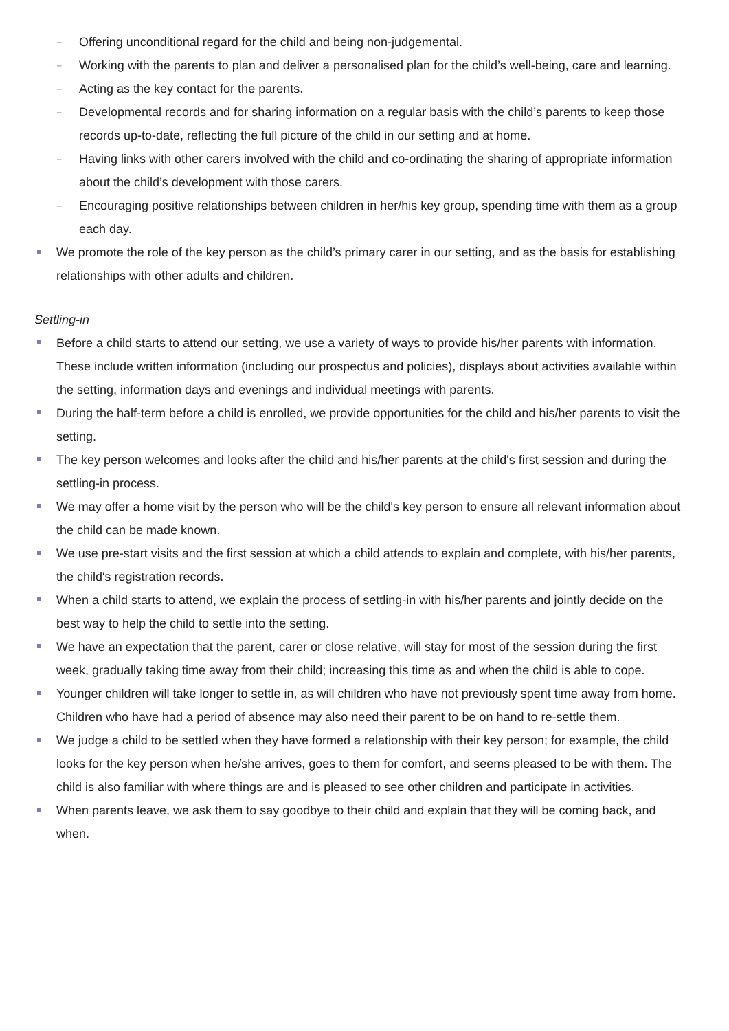– Offering unconditional regard for the child and being non-judgemental.
– Working with the parents to plan and deliver a personalised plan for the child’s well-being, care and learning.
– Acting as the key contact for the parents.
– Developmental records and for sharing information on a regular basis with the child’s parents to keep those records up-to-date, reflecting the full picture of the child in our setting and at home.
– Having links with other carers involved with the child and co-ordinating the sharing of appropriate information about the child’s development with those carers.
– Encouraging positive relationships between children in her/his key group, spending time with them as a group each day.
We promote the role of the key person as the child’s primary carer in our setting, and as the basis for establishing relationships with other adults and children.
Settling-in
Before a child starts to attend our setting, we use a variety of ways to provide his/her parents with information. These include written information (including our prospectus and policies), displays about activities available within the setting, information days and evenings and individual meetings with parents.
During the half-term before a child is enrolled, we provide opportunities for the child and his/her parents to visit the setting.
The key person welcomes and looks after the child and his/her parents at the child's first session and during the settling-in process.
We may offer a home visit by the person who will be the child's key person to ensure all relevant information about the child can be made known.
We use pre-start visits and the first session at which a child attends to explain and complete, with his/her parents, the child's registration records.
When a child starts to attend, we explain the process of settling-in with his/her parents and jointly decide on the best way to help the child to settle into the setting.
We have an expectation that the parent, carer or close relative, will stay for most of the session during the first week, gradually taking time away from their child; increasing this time as and when the child is able to cope.
Younger children will take longer to settle in, as will children who have not previously spent time away from home. Children who have had a period of absence may also need their parent to be on hand to re-settle them.
We judge a child to be settled when they have formed a relationship with their key person; for example, the child looks for the key person when he/she arrives, goes to them for comfort, and seems pleased to be with them. The child is also familiar with where things are and is pleased to see other children and participate in activities.
When parents leave, we ask them to say goodbye to their child and explain that they will be coming back, and when.